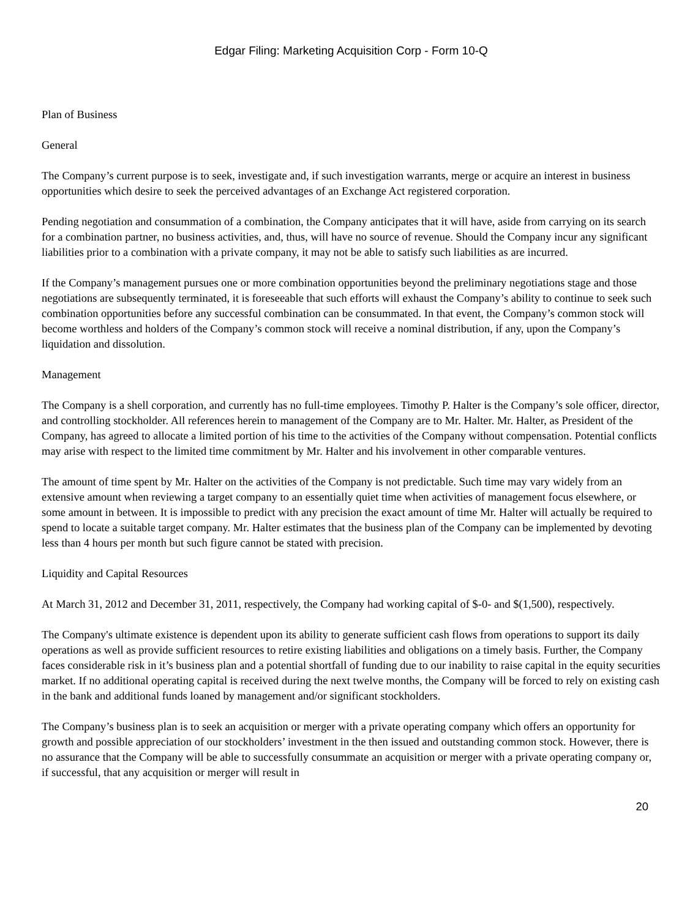Edgar Filing: Marketing Acquisition Corp - Form 10-Q
Plan of Business
General
The Company’s current purpose is to seek, investigate and, if such investigation warrants, merge or acquire an interest in business opportunities which desire to seek the perceived advantages of an Exchange Act registered corporation.
Pending negotiation and consummation of a combination, the Company anticipates that it will have, aside from carrying on its search for a combination partner, no business activities, and, thus, will have no source of revenue. Should the Company incur any significant liabilities prior to a combination with a private company, it may not be able to satisfy such liabilities as are incurred.
If the Company’s management pursues one or more combination opportunities beyond the preliminary negotiations stage and those negotiations are subsequently terminated, it is foreseeable that such efforts will exhaust the Company’s ability to continue to seek such combination opportunities before any successful combination can be consummated. In that event, the Company’s common stock will become worthless and holders of the Company’s common stock will receive a nominal distribution, if any, upon the Company’s liquidation and dissolution.
Management
The Company is a shell corporation, and currently has no full-time employees. Timothy P. Halter is the Company’s sole officer, director, and controlling stockholder. All references herein to management of the Company are to Mr. Halter. Mr. Halter, as President of the Company, has agreed to allocate a limited portion of his time to the activities of the Company without compensation. Potential conflicts may arise with respect to the limited time commitment by Mr. Halter and his involvement in other comparable ventures.
The amount of time spent by Mr. Halter on the activities of the Company is not predictable. Such time may vary widely from an extensive amount when reviewing a target company to an essentially quiet time when activities of management focus elsewhere, or some amount in between. It is impossible to predict with any precision the exact amount of time Mr. Halter will actually be required to spend to locate a suitable target company. Mr. Halter estimates that the business plan of the Company can be implemented by devoting less than 4 hours per month but such figure cannot be stated with precision.
Liquidity and Capital Resources
At March 31, 2012 and December 31, 2011, respectively, the Company had working capital of $-0- and $(1,500), respectively.
The Company's ultimate existence is dependent upon its ability to generate sufficient cash flows from operations to support its daily operations as well as provide sufficient resources to retire existing liabilities and obligations on a timely basis. Further, the Company faces considerable risk in it’s business plan and a potential shortfall of funding due to our inability to raise capital in the equity securities market. If no additional operating capital is received during the next twelve months, the Company will be forced to rely on existing cash in the bank and additional funds loaned by management and/or significant stockholders.
The Company’s business plan is to seek an acquisition or merger with a private operating company which offers an opportunity for growth and possible appreciation of our stockholders’ investment in the then issued and outstanding common stock. However, there is no assurance that the Company will be able to successfully consummate an acquisition or merger with a private operating company or, if successful, that any acquisition or merger will result in
20